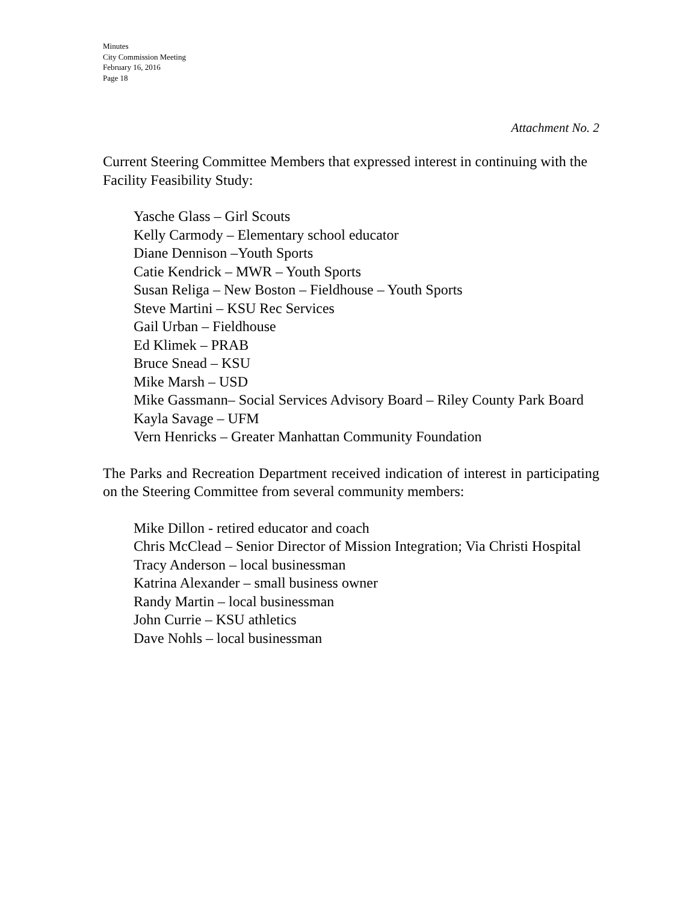Minutes
City Commission Meeting
February 16, 2016
Page 18
Attachment No. 2
Current Steering Committee Members that expressed interest in continuing with the Facility Feasibility Study:
Yasche Glass – Girl Scouts
Kelly Carmody – Elementary school educator
Diane Dennison –Youth Sports
Catie Kendrick – MWR – Youth Sports
Susan Religa – New Boston – Fieldhouse – Youth Sports
Steve Martini – KSU Rec Services
Gail Urban – Fieldhouse
Ed Klimek – PRAB
Bruce Snead – KSU
Mike Marsh – USD
Mike Gassmann– Social Services Advisory Board – Riley County Park Board
Kayla Savage – UFM
Vern Henricks – Greater Manhattan Community Foundation
The Parks and Recreation Department received indication of interest in participating on the Steering Committee from several community members:
Mike Dillon - retired educator and coach
Chris McClead – Senior Director of Mission Integration; Via Christi Hospital
Tracy Anderson – local businessman
Katrina Alexander – small business owner
Randy Martin – local businessman
John Currie – KSU athletics
Dave Nohls – local businessman